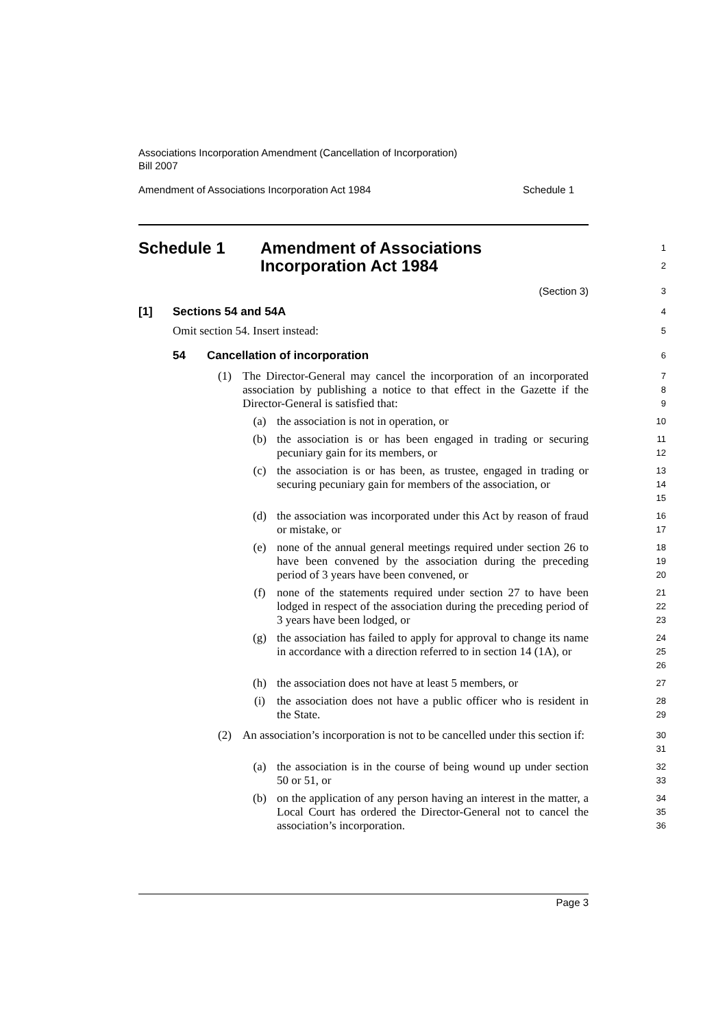Associations Incorporation Amendment (Cancellation of Incorporation)
Bill 2007
Amendment of Associations Incorporation Act 1984 Schedule 1
Schedule 1 Amendment of Associations
Incorporation Act 1984
1
2
(Section 3)
3
[1] Sections 54 and 54A
4
Omit section 54. Insert instead:
5
54 Cancellation of incorporation
6
(1) The Director-General may cancel the incorporation of an incorporated association by publishing a notice to that effect in the Gazette if the Director-General is satisfied that:
7
8
9
(a) the association is not in operation, or
10
(b) the association is or has been engaged in trading or securing pecuniary gain for its members, or
11
12
(c) the association is or has been, as trustee, engaged in trading or securing pecuniary gain for members of the association, or
13
14
15
(d) the association was incorporated under this Act by reason of fraud or mistake, or
16
17
(e) none of the annual general meetings required under section 26 to have been convened by the association during the preceding period of 3 years have been convened, or
18
19
20
(f) none of the statements required under section 27 to have been lodged in respect of the association during the preceding period of 3 years have been lodged, or
21
22
23
(g) the association has failed to apply for approval to change its name in accordance with a direction referred to in section 14 (1A), or
24
25
26
(h) the association does not have at least 5 members, or
27
(i) the association does not have a public officer who is resident in the State.
28
29
(2) An association’s incorporation is not to be cancelled under this section if:
30
31
(a) the association is in the course of being wound up under section 50 or 51, or
32
33
(b) on the application of any person having an interest in the matter, a Local Court has ordered the Director-General not to cancel the association’s incorporation.
34
35
36
Page 3